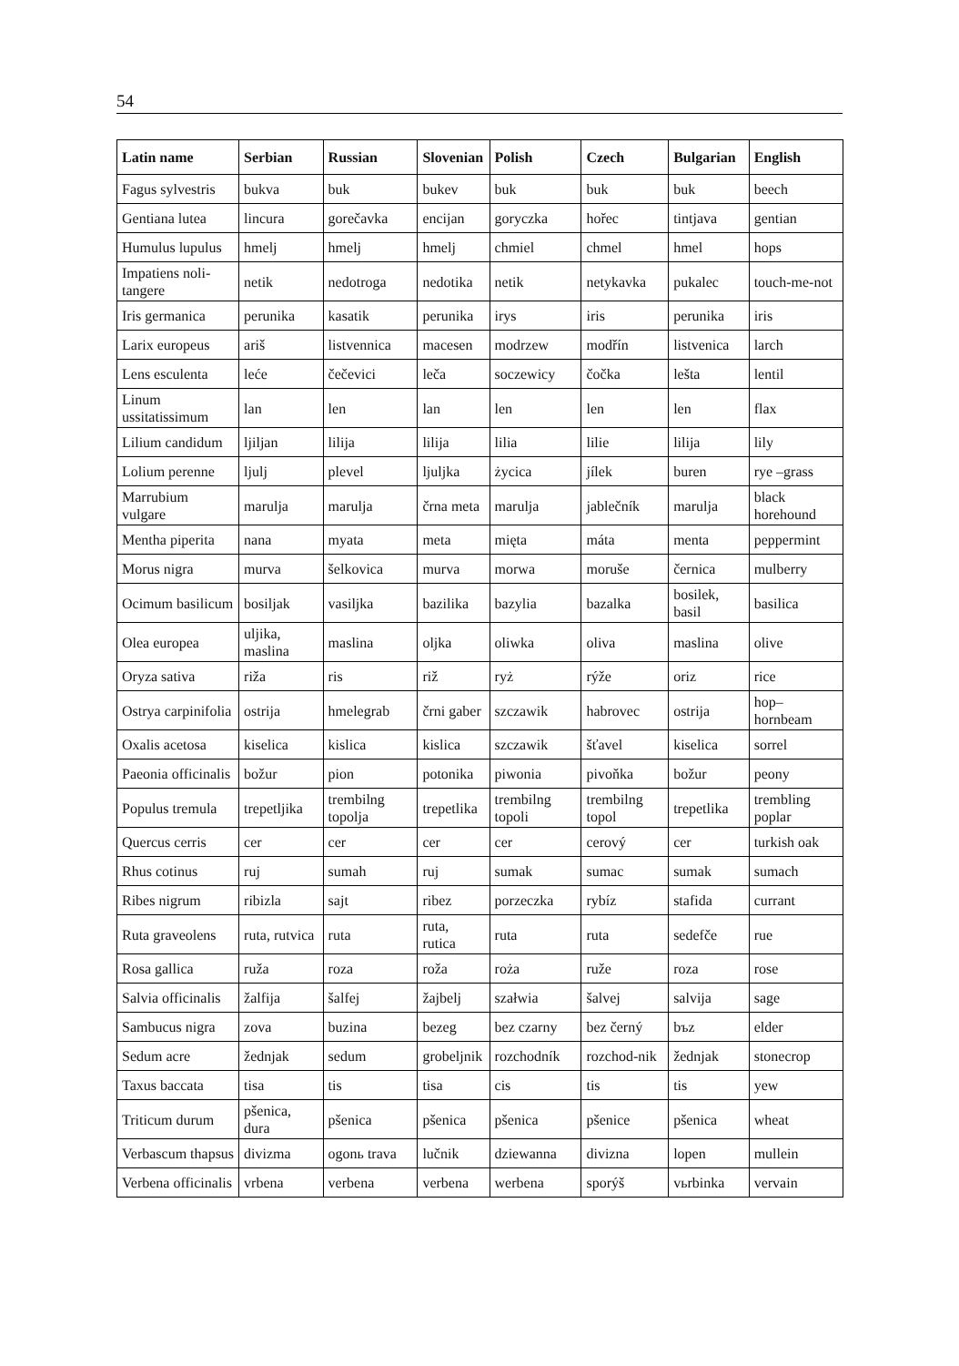54
| Latin name | Serbian | Russian | Slovenian | Polish | Czech | Bulgarian | English |
| --- | --- | --- | --- | --- | --- | --- | --- |
| Fagus sylvestris | bukva | buk | bukev | buk | buk | buk | beech |
| Gentiana lutea | lincura | gorečavka | encijan | goryczka | hořec | tintjava | gentian |
| Humulus lupulus | hmelj | hmelj | hmelj | chmiel | chmel | hmel | hops |
| Impatiens noli-tangere | netik | nedotroga | nedotika | netik | netykavka | pukalec | touch-me-not |
| Iris germanica | perunika | kasatik | perunika | irys | iris | perunika | iris |
| Larix europeus | ariš | listvennica | macesen | modrzew | modřín | listvenica | larch |
| Lens esculenta | leće | čečevici | leča | soczewicy | čočka | lešta | lentil |
| Linum ussitatissimum | lan | len | lan | len | len | len | flax |
| Lilium candidum | ljiljan | lilija | lilija | lilia | lilie | lilija | lily |
| Lolium perenne | ljulj | plevel | ljuljka | życica | jílek | buren | rye –grass |
| Marrubium vulgare | marulja | marulja | črna meta | marulja | jablečník | marulja | black horehound |
| Mentha piperita | nana | myata | meta | mięta | máta | menta | peppermint |
| Morus nigra | murva | šelkovica | murva | morwa | moruše | černica | mulberry |
| Ocimum basilicum | bosiljak | vasiljka | bazilika | bazylia | bazalka | bosilek, basil | basilica |
| Olea europea | uljika, maslina | maslina | oljka | oliwka | oliva | maslina | olive |
| Oryza sativa | riža | ris | riž | ryż | rýže | oriz | rice |
| Ostrya carpinifolia | ostrija | hmelegrab | črni gaber | szczawik | habrovec | ostrija | hop–hornbeam |
| Oxalis acetosa | kiselica | kislica | kislica | szczawik | šťavel | kiselica | sorrel |
| Paeonia officinalis | božur | pion | potonika | piwonia | pivoňka | božur | peony |
| Populus tremula | trepetljika | trembilng topolja | trepetlika | trembilng topoli | trembilng topol | trepetlika | trembling poplar |
| Quercus cerris | cer | cer | cer | cer | cerový | cer | turkish oak |
| Rhus cotinus | ruj | sumah | ruj | sumak | sumac | sumak | sumach |
| Ribes nigrum | ribizla | sajt | ribez | porzeczka | rybíz | stafida | currant |
| Ruta graveolens | ruta, rutvica | ruta | ruta, rutica | ruta | ruta | sedefče | rue |
| Rosa gallica | ruža | roza | roža | roża | ruže | roza | rose |
| Salvia officinalis | žalfija | šalfej | žajbelj | szałwia | šalvej | salvija | sage |
| Sambucus nigra | zova | buzina | bezeg | bez czarny | bez černý | bъz | elder |
| Sedum acre | žednjak | sedum | grobeljnik | rozchodník | rozchod-nik | žednjak | stonecrop |
| Taxus baccata | tisa | tis | tisa | cis | tis | tis | yew |
| Triticum durum | pšenica, dura | pšenica | pšenica | pšenica | pšenice | pšenica | wheat |
| Verbascum thapsus | divizma | ogonь trava | lučnik | dziewanna | divizna | lopen | mullein |
| Verbena officinalis | vrbena | verbena | verbena | werbena | sporýš | vьrbinka | vervain |